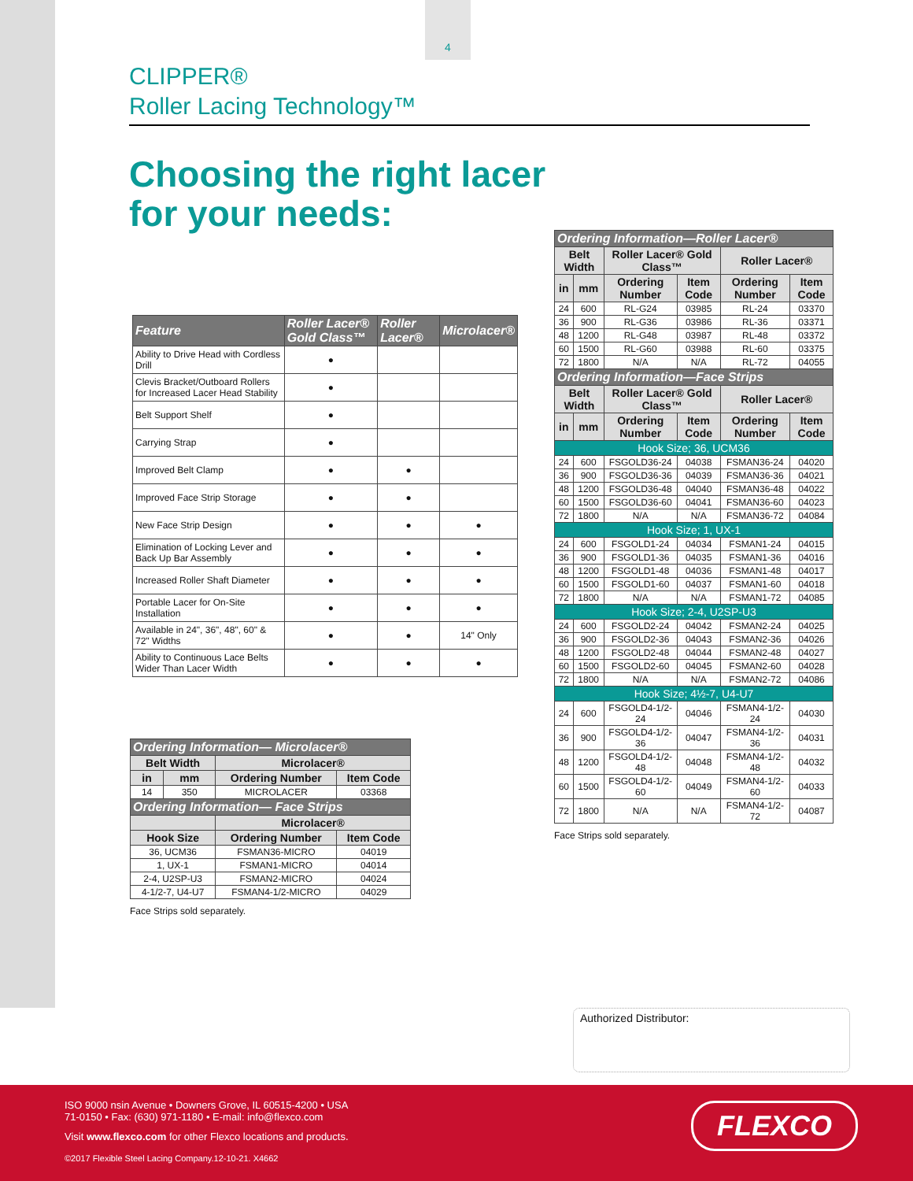4
CLIPPER®
Roller Lacing Technology™
Choosing the right lacer
for your needs:
| Feature | Roller Lacer® Gold Class™ | Roller Lacer® | Microlacer® |
| --- | --- | --- | --- |
| Ability to Drive Head with Cordless Drill | ● | | |
| Clevis Bracket/Outboard Rollers for Increased Lacer Head Stability | ● | | |
| Belt Support Shelf | ● | | |
| Carrying Strap | ● | | |
| Improved Belt Clamp | ● | ● | |
| Improved Face Strip Storage | ● | ● | |
| New Face Strip Design | ● | ● | ● |
| Elimination of Locking Lever and Back Up Bar Assembly | ● | ● | ● |
| Increased Roller Shaft Diameter | ● | ● | ● |
| Portable Lacer for On-Site Installation | ● | ● | ● |
| Available in 24", 36", 48", 60" & 72" Widths | ● | ● | 14" Only |
| Ability to Continuous Lace Belts Wider Than Lacer Width | ● | ● | ● |
| Ordering Information— Microlacer® | | | |
| --- | --- | --- | --- |
| Belt Width | | Microlacer® | |
| in | mm | Ordering Number | Item Code |
| 14 | 350 | MICROLACER | 03368 |
| Ordering Information— Face Strips | | | |
| | | Microlacer® | |
| Hook Size | | Ordering Number | Item Code |
| 36, UCM36 | | FSMAN36-MICRO | 04019 |
| 1, UX-1 | | FSMAN1-MICRO | 04014 |
| 2-4, U2SP-U3 | | FSMAN2-MICRO | 04024 |
| 4-1/2-7, U4-U7 | | FSMAN4-1/2-MICRO | 04029 |
Face Strips sold separately.
| Ordering Information—Roller Lacer® | | | | | |
| --- | --- | --- | --- | --- | --- |
| Belt Width | | Roller Lacer® Gold Class™ | | Roller Lacer® | |
| in | mm | Ordering Number | Item Code | Ordering Number | Item Code |
| 24 | 600 | RL-G24 | 03985 | RL-24 | 03370 |
| 36 | 900 | RL-G36 | 03986 | RL-36 | 03371 |
| 48 | 1200 | RL-G48 | 03987 | RL-48 | 03372 |
| 60 | 1500 | RL-G60 | 03988 | RL-60 | 03375 |
| 72 | 1800 | N/A | N/A | RL-72 | 04055 |
| Ordering Information—Face Strips | | | | | |
| Belt Width | | Roller Lacer® Gold Class™ | | Roller Lacer® | |
| in | mm | Ordering Number | Item Code | Ordering Number | Item Code |
| Hook Size; 36, UCM36 | | | | | |
| 24 | 600 | FSGOLD36-24 | 04038 | FSMAN36-24 | 04020 |
| 36 | 900 | FSGOLD36-36 | 04039 | FSMAN36-36 | 04021 |
| 48 | 1200 | FSGOLD36-48 | 04040 | FSMAN36-48 | 04022 |
| 60 | 1500 | FSGOLD36-60 | 04041 | FSMAN36-60 | 04023 |
| 72 | 1800 | N/A | N/A | FSMAN36-72 | 04084 |
| Hook Size; 1, UX-1 | | | | | |
| 24 | 600 | FSGOLD1-24 | 04034 | FSMAN1-24 | 04015 |
| 36 | 900 | FSGOLD1-36 | 04035 | FSMAN1-36 | 04016 |
| 48 | 1200 | FSGOLD1-48 | 04036 | FSMAN1-48 | 04017 |
| 60 | 1500 | FSGOLD1-60 | 04037 | FSMAN1-60 | 04018 |
| 72 | 1800 | N/A | N/A | FSMAN1-72 | 04085 |
| Hook Size; 2-4, U2SP-U3 | | | | | |
| 24 | 600 | FSGOLD2-24 | 04042 | FSMAN2-24 | 04025 |
| 36 | 900 | FSGOLD2-36 | 04043 | FSMAN2-36 | 04026 |
| 48 | 1200 | FSGOLD2-48 | 04044 | FSMAN2-48 | 04027 |
| 60 | 1500 | FSGOLD2-60 | 04045 | FSMAN2-60 | 04028 |
| 72 | 1800 | N/A | N/A | FSMAN2-72 | 04086 |
| Hook Size; 4½-7, U4-U7 | | | | | |
| 24 | 600 | FSGOLD4-1/2-24 | 04046 | FSMAN4-1/2-24 | 04030 |
| 36 | 900 | FSGOLD4-1/2-36 | 04047 | FSMAN4-1/2-36 | 04031 |
| 48 | 1200 | FSGOLD4-1/2-48 | 04048 | FSMAN4-1/2-48 | 04032 |
| 60 | 1500 | FSGOLD4-1/2-60 | 04049 | FSMAN4-1/2-60 | 04033 |
| 72 | 1800 | N/A | N/A | FSMAN4-1/2-72 | 04087 |
Face Strips sold separately.
Authorized Distributor:
FLEXCO
ISO 9000 nsin Avenue • Downers Grove, IL 60515-4200 • USA
71-0150 • Fax: (630) 971-1180 • E-mail: info@flexco.com
Visit www.flexco.com for other Flexco locations and products.
©2017 Flexible Steel Lacing Company.12-10-21. X4662